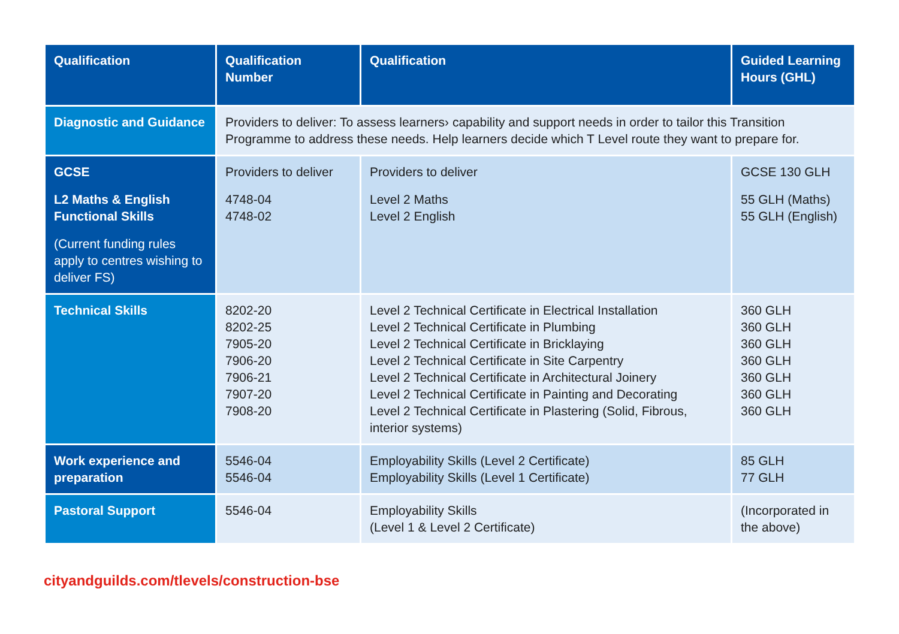| Qualification | Qualification Number | Qualification | Guided Learning Hours (GHL) |
| --- | --- | --- | --- |
| Diagnostic and Guidance | Providers to deliver: To assess learners› capability and support needs in order to tailor this Transition Programme to address these needs. Help learners decide which T Level route they want to prepare for. | | |
| GCSE L2 Maths & English Functional Skills (Current funding rules apply to centres wishing to deliver FS) | Providers to deliver 4748-04 4748-02 | Providers to deliver Level 2 Maths Level 2 English | GCSE 130 GLH 55 GLH (Maths) 55 GLH (English) |
| Technical Skills | 8202-20 8202-25 7905-20 7906-20 7906-21 7907-20 7908-20 | Level 2 Technical Certificate in Electrical Installation Level 2 Technical Certificate in Plumbing Level 2 Technical Certificate in Bricklaying Level 2 Technical Certificate in Site Carpentry Level 2 Technical Certificate in Architectural Joinery Level 2 Technical Certificate in Painting and Decorating Level 2 Technical Certificate in Plastering (Solid, Fibrous, interior systems) | 360 GLH 360 GLH 360 GLH 360 GLH 360 GLH 360 GLH 360 GLH |
| Work experience and preparation | 5546-04 5546-04 | Employability Skills (Level 2 Certificate) Employability Skills (Level 1 Certificate) | 85 GLH 77 GLH |
| Pastoral Support | 5546-04 | Employability Skills (Level 1 & Level 2 Certificate) | (Incorporated in the above) |
cityandguilds.com/tlevels/construction-bse